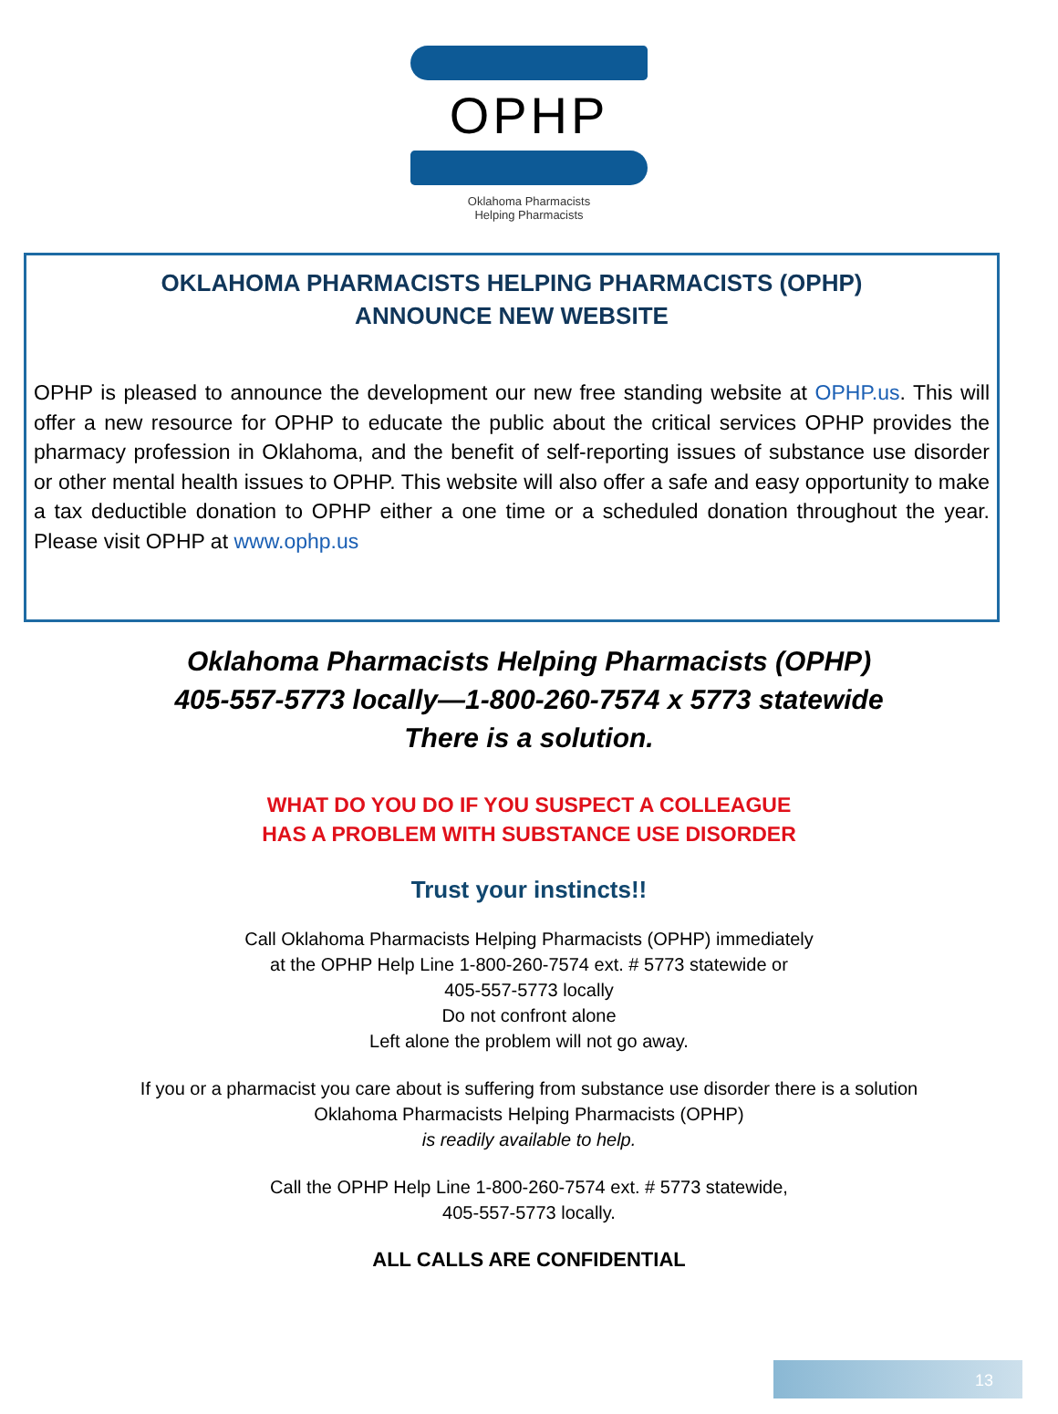OPHP
Oklahoma Pharmacists
Helping Pharmacists
OKLAHOMA PHARMACISTS HELPING PHARMACISTS (OPHP)
ANNOUNCE NEW WEBSITE
OPHP is pleased to announce the development our new free standing website at OPHP.us. This will offer a new resource for OPHP to educate the public about the critical services OPHP provides the pharmacy profession in Oklahoma, and the benefit of self-reporting issues of substance use disorder or other mental health issues to OPHP. This website will also offer a safe and easy opportunity to make a tax deductible donation to OPHP either a one time or a scheduled donation throughout the year. Please visit OPHP at www.ophp.us
Oklahoma Pharmacists Helping Pharmacists (OPHP)
405-557-5773 locally—1-800-260-7574 x 5773 statewide
There is a solution.
WHAT DO YOU DO IF YOU SUSPECT A COLLEAGUE
HAS A PROBLEM WITH SUBSTANCE USE DISORDER
Trust your instincts!!
Call Oklahoma Pharmacists Helping Pharmacists (OPHP) immediately
at the OPHP Help Line 1-800-260-7574 ext. # 5773 statewide or
405-557-5773 locally
Do not confront alone
Left alone the problem will not go away.
If you or a pharmacist you care about is suffering from substance use disorder there is a solution
Oklahoma Pharmacists Helping Pharmacists (OPHP)
is readily available to help.
Call the OPHP Help Line 1-800-260-7574 ext. # 5773 statewide,
405-557-5773 locally.
ALL CALLS ARE CONFIDENTIAL
13